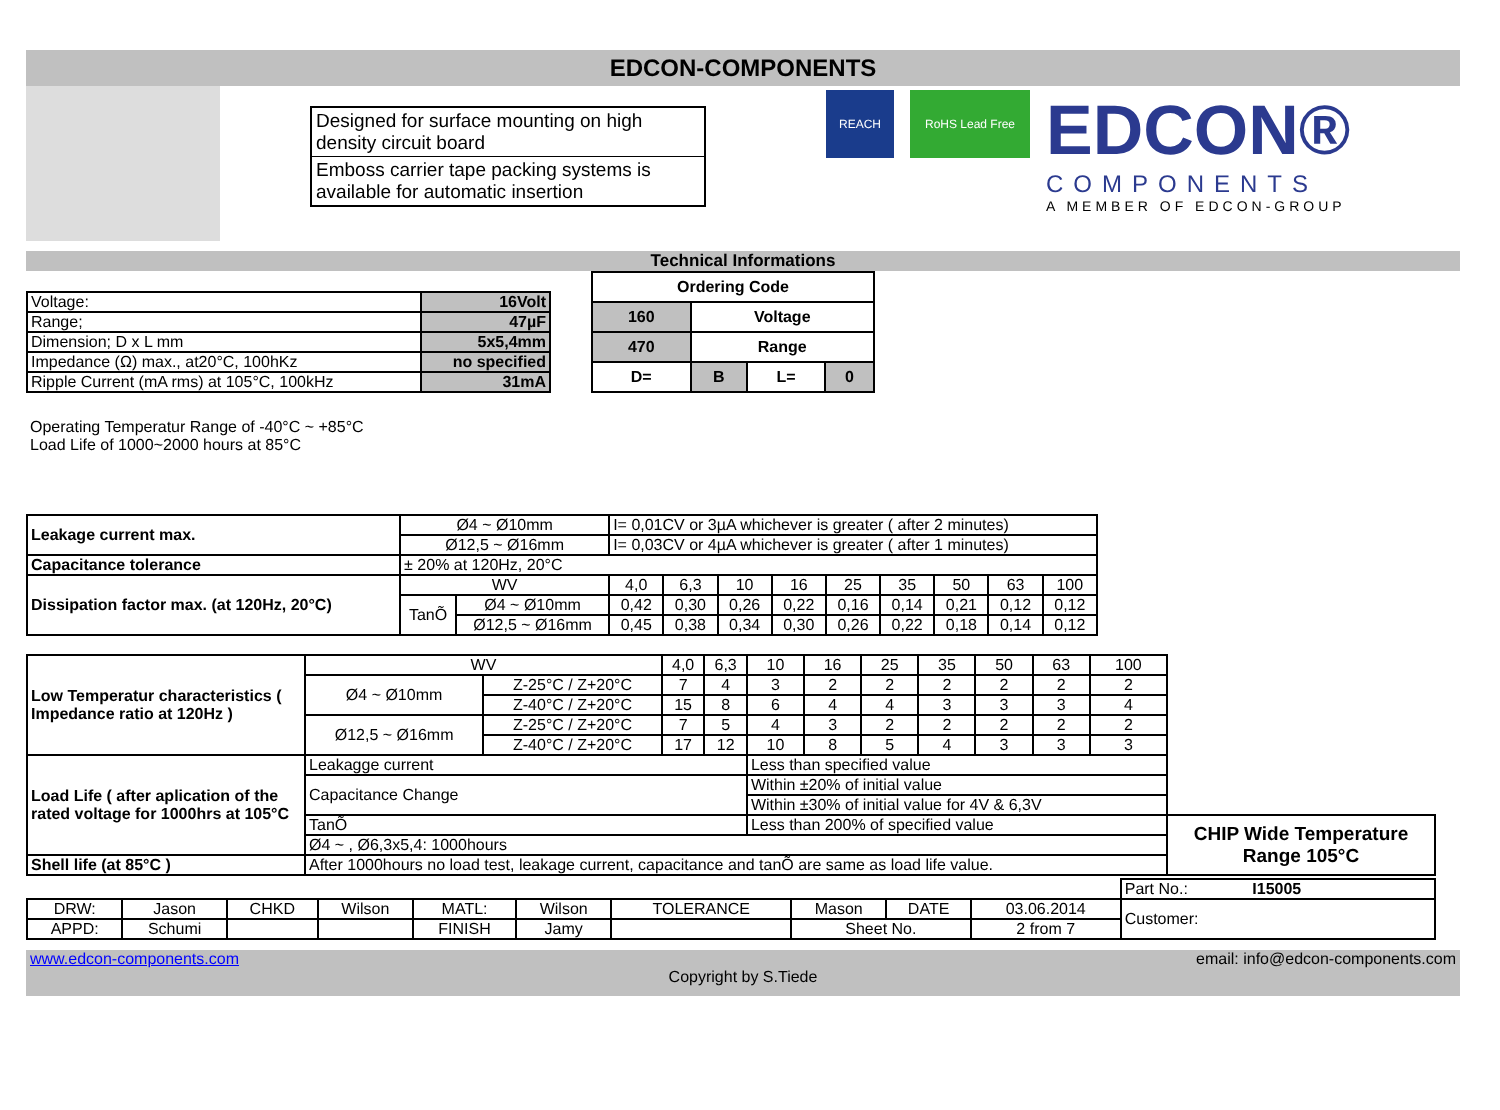EDCON-COMPONENTS
Designed for surface mounting on high density circuit board
Emboss carrier tape packing systems is available for automatic insertion
REACH RoHS Lead Free
EDCON®
COMPONENTS
A MEMBER OF EDCON-GROUP
Technical Informations
| Voltage: | 16Volt |
| Range; | 47µF |
| Dimension; D x L mm | 5x5,4mm |
| Impedance (Ω) max., at20°C, 100hKz | no specified |
| Ripple Current (mA rms) at 105°C, 100kHz | 31mA |
| Ordering Code | | | |
| 160 | Voltage | | |
| 470 | Range | | |
| D= | B | L= | 0 |
Operating Temperatur Range of -40°C ~ +85°C
Load Life of 1000~2000 hours at 85°C
| Leakage current max. | Ø4 ~ Ø10mm | | I= 0,01CV or 3µA whichever is greater ( after 2 minutes) | | | | | | | | |
| | Ø12,5 ~ Ø16mm | | I= 0,03CV or 4µA whichever is greater ( after 1 minutes) | | | | | | | | |
| Capacitance tolerance | ± 20% at 120Hz, 20°C | | | | | | | | | | |
| Dissipation factor max. (at 120Hz, 20°C) | WV | | 4,0 | 6,3 | 10 | 16 | 25 | 35 | 50 | 63 | 100 |
| | TanÕ | Ø4 ~ Ø10mm | 0,42 | 0,30 | 0,26 | 0,22 | 0,16 | 0,14 | 0,21 | 0,12 | 0,12 |
| | | Ø12,5 ~ Ø16mm | 0,45 | 0,38 | 0,34 | 0,30 | 0,26 | 0,22 | 0,18 | 0,14 | 0,12 |
| Low Temperatur characteristics ( Impedance ratio at 120Hz ) | WV | | 4,0 | 6,3 | 10 | 16 | 25 | 35 | 50 | 63 | 100 | |
| | Ø4 ~ Ø10mm | Z-25°C / Z+20°C | 7 | 4 | 3 | 2 | 2 | 2 | 2 | 2 | 2 | |
| | | Z-40°C / Z+20°C | 15 | 8 | 6 | 4 | 4 | 3 | 3 | 3 | 4 | |
| | Ø12,5 ~ Ø16mm | Z-25°C / Z+20°C | 7 | 5 | 4 | 3 | 2 | 2 | 2 | 2 | 2 | |
| | | Z-40°C / Z+20°C | 17 | 12 | 10 | 8 | 5 | 4 | 3 | 3 | 3 | |
| Load Life ( after aplication of the rated voltage for 1000hrs at 105°C | Leakagge current | | | | Less than specified value | | | | | | | |
| | Capacitance Change | | | | Within ±20% of initial value | | | | | | | |
| | | | | | Within ±30% of initial value for 4V & 6,3V | | | | | | | |
| | TanÕ | | | | Less than 200% of specified value | | | | | | | CHIP Wide Temperature Range 105°C |
| | Ø4 ~ , Ø6,3x5,4: 1000hours | | | | | | | | | | | |
| Shell life (at 85°C ) | After 1000hours no load test, leakage current, capacitance and tanÕ are same as load life value. | | | | | | | | | | | |
| | | | | | | | | | | Part No.: I15005 |
| DRW: | Jason | CHKD | Wilson | MATL: | Wilson | TOLERANCE | Mason | DATE | 03.06.2014 | Customer: |
| APPD: | Schumi | | | FINISH | Jamy | | Sheet No. | | 2 from 7 | |
www.edcon-components.com email: info@edcon-components.com
Copyright by S.Tiede